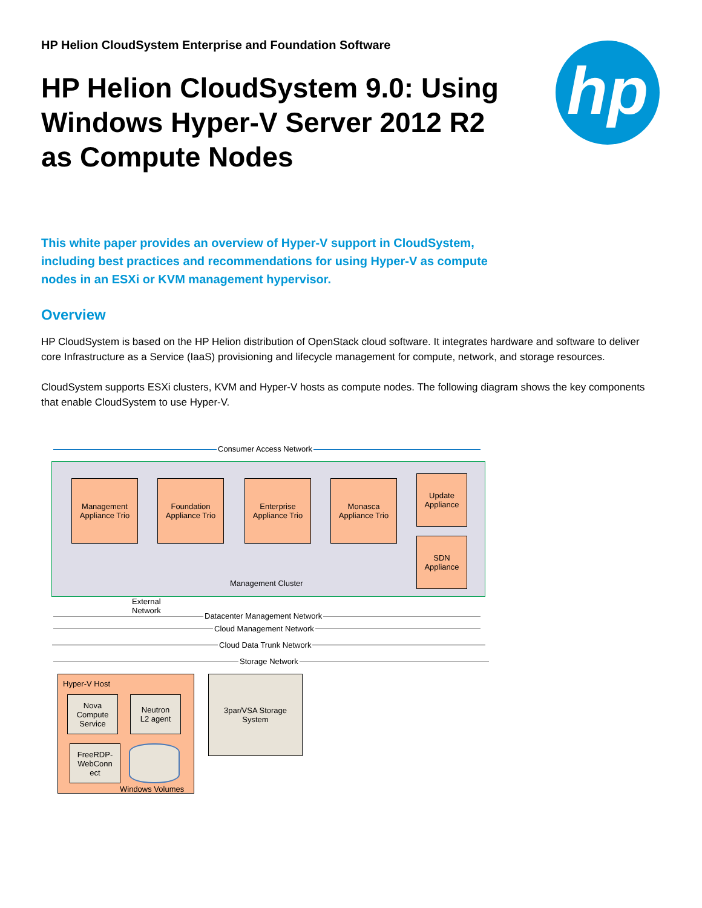hp
HP Helion CloudSystem Enterprise and Foundation Software
HP Helion CloudSystem 9.0: Using Windows Hyper-V Server 2012 R2 as Compute Nodes
This white paper provides an overview of Hyper-V support in CloudSystem, including best practices and recommendations for using Hyper-V as compute nodes in an ESXi or KVM management hypervisor.
Overview
HP CloudSystem is based on the HP Helion distribution of OpenStack cloud software. It integrates hardware and software to deliver core Infrastructure as a Service (IaaS) provisioning and lifecycle management for compute, network, and storage resources.
CloudSystem supports ESXi clusters, KVM and Hyper-V hosts as compute nodes. The following diagram shows the key components that enable CloudSystem to use Hyper-V.
Consumer Access Network
Management
Appliance Trio
Foundation
Appliance Trio
Enterprise
Appliance Trio
Monasca
Appliance Trio
Update
Appliance
SDN
Appliance
Management Cluster
External
Network
Datacenter Management Network
Cloud Management Network
Cloud Data Trunk Network
Storage Network
Hyper-V Host
Nova
Compute
Service
Neutron
L2 agent
FreeRDP-
WebConn
ect
Windows Volumes
3par/VSA Storage
System